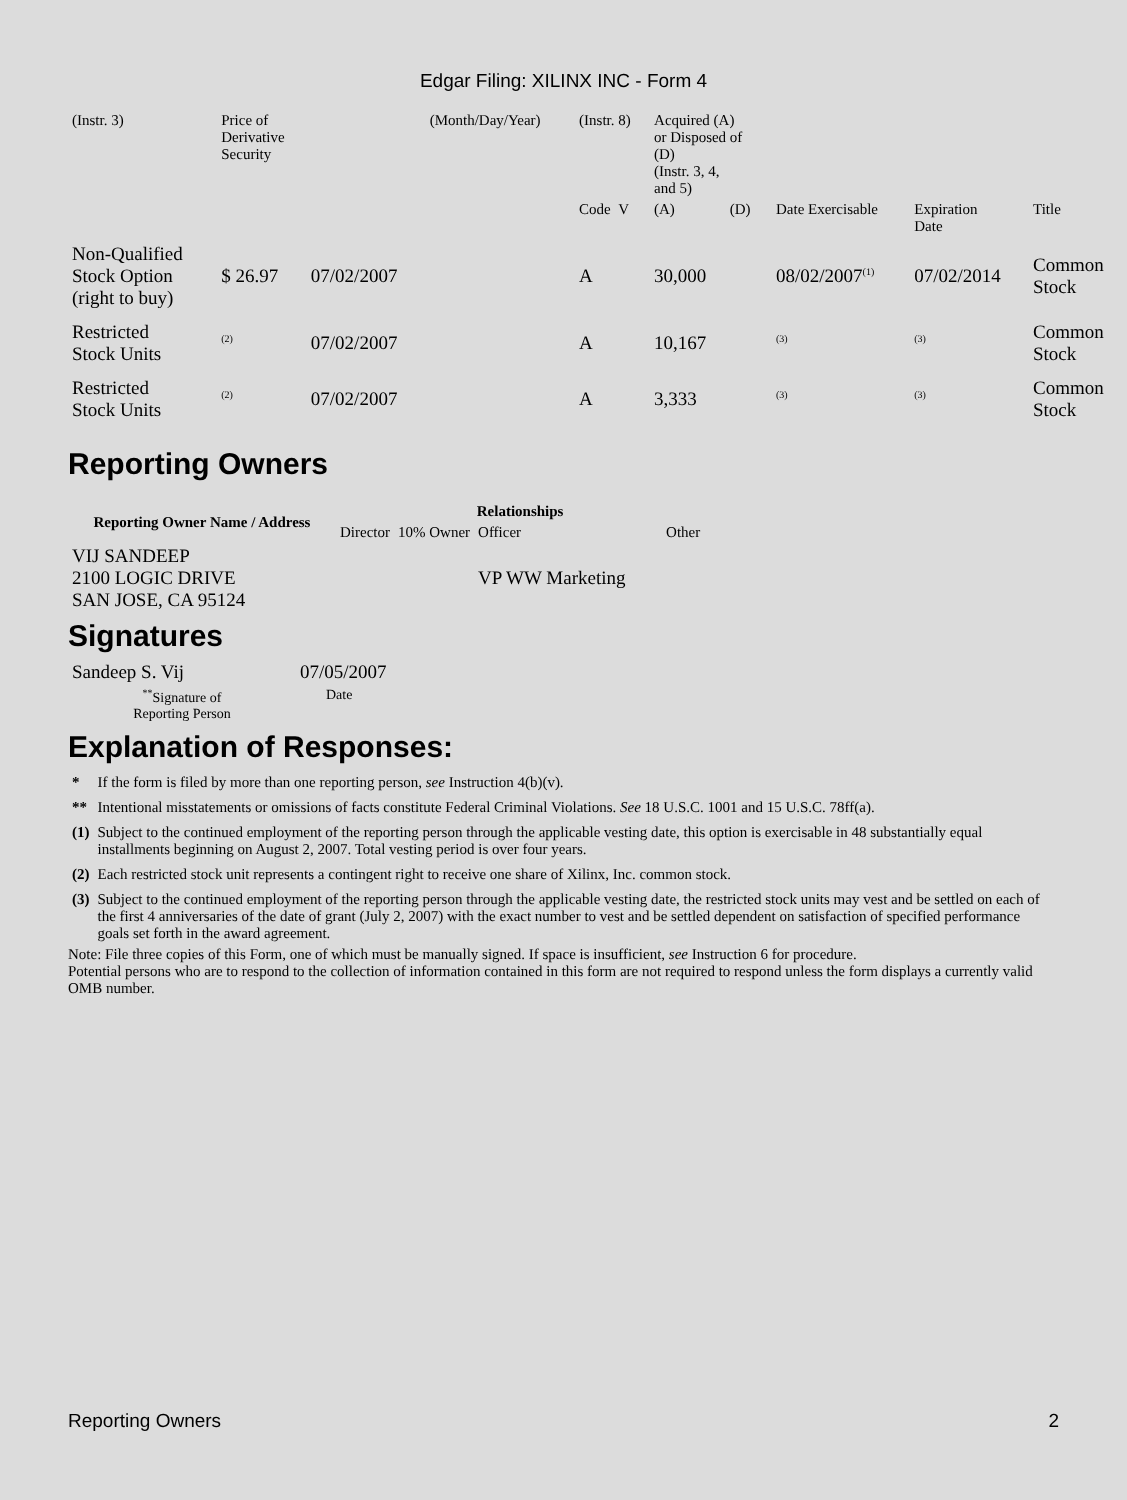Edgar Filing: XILINX INC - Form 4
| (Instr. 3) | Price of Derivative Security | | (Month/Day/Year) | (Instr. 8) | Acquired (A) or Disposed of (D) (Instr. 3, 4, and 5) | | | | | |
| | | | | Code V | (A) | (D) | | Date Exercisable | Expiration Date | Title |
| Non-Qualified Stock Option (right to buy) | $ 26.97 | 07/02/2007 | | A | 30,000 | | | 08/02/2007<sup>(1)</sup> | 07/02/2014 | Common Stock |
| Restricted Stock Units | <sup>(2)</sup> | 07/02/2007 | | A | 10,167 | | | <sup>(3)</sup> | <sup>(3)</sup> | Common Stock |
| Restricted Stock Units | <sup>(2)</sup> | 07/02/2007 | | A | 3,333 | | | <sup>(3)</sup> | <sup>(3)</sup> | Common Stock |
Reporting Owners
| Reporting Owner Name / Address | Relationships | | | |
| --- | --- | --- | --- | --- |
| | Director | 10% Owner | Officer | Other |
| VIJ SANDEEP 2100 LOGIC DRIVE SAN JOSE, CA 95124 | | | VP WW Marketing | |
Signatures
| Sandeep S. Vij | 07/05/2007 |
| <sup>**</sup> Signature of Reporting Person | Date |
Explanation of Responses:
| * | If the form is filed by more than one reporting person, see Instruction 4(b)(v). |
| ** | Intentional misstatements or omissions of facts constitute Federal Criminal Violations. See 18 U.S.C. 1001 and 15 U.S.C. 78ff(a). |
| (1) | Subject to the continued employment of the reporting person through the applicable vesting date, this option is exercisable in 48 substantially equal installments beginning on August 2, 2007. Total vesting period is over four years. |
| (2) | Each restricted stock unit represents a contingent right to receive one share of Xilinx, Inc. common stock. |
| (3) | Subject to the continued employment of the reporting person through the applicable vesting date, the restricted stock units may vest and be settled on each of the first 4 anniversaries of the date of grant (July 2, 2007) with the exact number to vest and be settled dependent on satisfaction of specified performance goals set forth in the award agreement. |
Note: File three copies of this Form, one of which must be manually signed. If space is insufficient, see Instruction 6 for procedure.
Potential persons who are to respond to the collection of information contained in this form are not required to respond unless the form displays a currently valid OMB number.
Reporting Owners 2